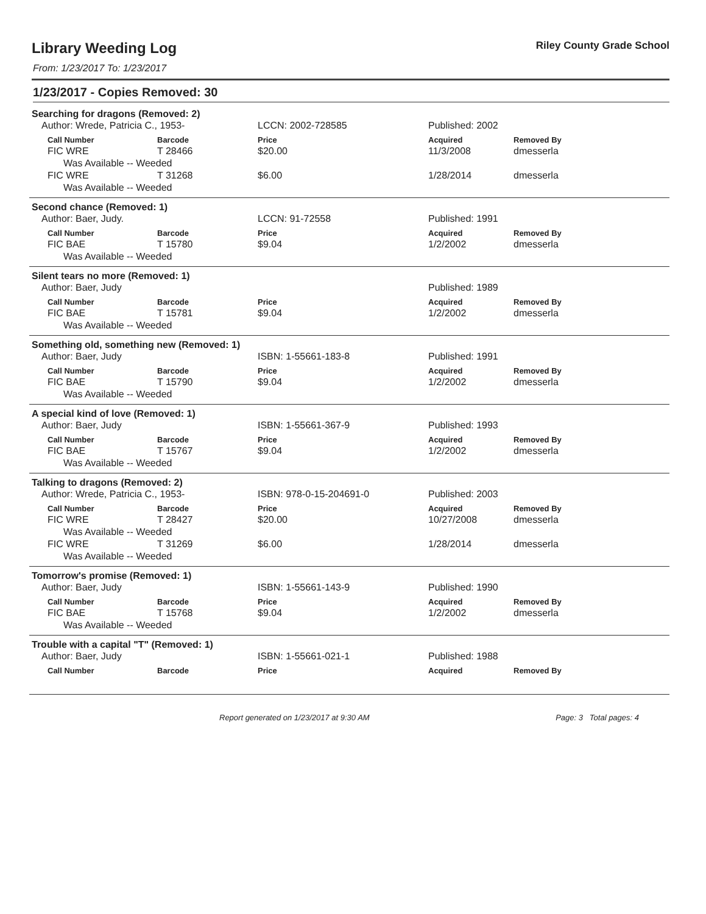Library Weeding Log
Riley County Grade School
From: 1/23/2017 To: 1/23/2017
1/23/2017 - Copies Removed: 30
Searching for dragons (Removed: 2)
| Author: Wrede, Patricia C., 1953- | | LCCN: 2002-728585 | Published: 2002 | |
| Call Number | Barcode | Price | Acquired | Removed By |
| FIC WRE | T 28466 | $20.00 | 11/3/2008 | dmesserla |
| Was Available -- Weeded | | | | |
| FIC WRE | T 31268 | $6.00 | 1/28/2014 | dmesserla |
| Was Available -- Weeded | | | | |
Second chance (Removed: 1)
| Author: Baer, Judy. | | LCCN: 91-72558 | Published: 1991 | |
| Call Number | Barcode | Price | Acquired | Removed By |
| FIC BAE | T 15780 | $9.04 | 1/2/2002 | dmesserla |
| Was Available -- Weeded | | | | |
Silent tears no more (Removed: 1)
| Author: Baer, Judy | | | Published: 1989 | |
| Call Number | Barcode | Price | Acquired | Removed By |
| FIC BAE | T 15781 | $9.04 | 1/2/2002 | dmesserla |
| Was Available -- Weeded | | | | |
Something old, something new (Removed: 1)
| Author: Baer, Judy | | ISBN: 1-55661-183-8 | Published: 1991 | |
| Call Number | Barcode | Price | Acquired | Removed By |
| FIC BAE | T 15790 | $9.04 | 1/2/2002 | dmesserla |
| Was Available -- Weeded | | | | |
A special kind of love (Removed: 1)
| Author: Baer, Judy | | ISBN: 1-55661-367-9 | Published: 1993 | |
| Call Number | Barcode | Price | Acquired | Removed By |
| FIC BAE | T 15767 | $9.04 | 1/2/2002 | dmesserla |
| Was Available -- Weeded | | | | |
Talking to dragons (Removed: 2)
| Author: Wrede, Patricia C., 1953- | | ISBN: 978-0-15-204691-0 | Published: 2003 | |
| Call Number | Barcode | Price | Acquired | Removed By |
| FIC WRE | T 28427 | $20.00 | 10/27/2008 | dmesserla |
| Was Available -- Weeded | | | | |
| FIC WRE | T 31269 | $6.00 | 1/28/2014 | dmesserla |
| Was Available -- Weeded | | | | |
Tomorrow's promise (Removed: 1)
| Author: Baer, Judy | | ISBN: 1-55661-143-9 | Published: 1990 | |
| Call Number | Barcode | Price | Acquired | Removed By |
| FIC BAE | T 15768 | $9.04 | 1/2/2002 | dmesserla |
| Was Available -- Weeded | | | | |
Trouble with a capital "T" (Removed: 1)
| Author: Baer, Judy | | ISBN: 1-55661-021-1 | Published: 1988 | |
| Call Number | Barcode | Price | Acquired | Removed By |
Report generated on 1/23/2017 at 9:30 AM Page: 3 Total pages: 4